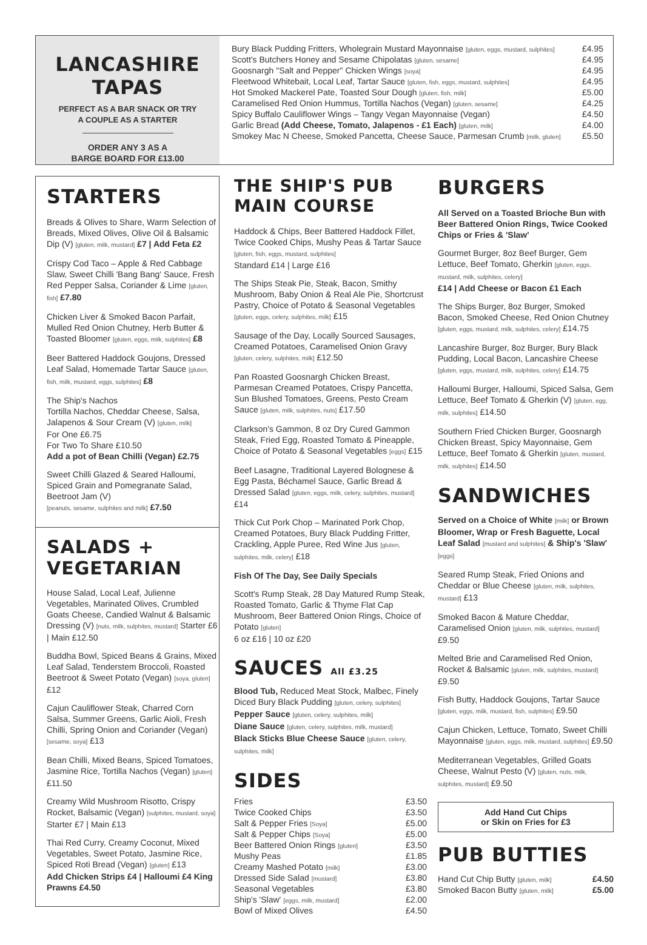LANCASHIRE TAPAS
PERFECT AS A BAR SNACK OR TRY
A COUPLE AS A STARTER
ORDER ANY 3 AS A
BARGE BOARD FOR £13.00
| Bury Black Pudding Fritters, Wholegrain Mustard Mayonnaise [gluten, eggs, mustard, sulphites] | £4.95 |
| Scott's Butchers Honey and Sesame Chipolatas [gluten, sesame] | £4.95 |
| Goosnargh "Salt and Pepper" Chicken Wings [soya] | £4.95 |
| Fleetwood Whitebait, Local Leaf, Tartar Sauce [gluten, fish, eggs, mustard, sulphites] | £4.95 |
| Hot Smoked Mackerel Pate, Toasted Sour Dough [gluten, fish, milk] | £5.00 |
| Caramelised Red Onion Hummus, Tortilla Nachos (Vegan) [gluten, sesame] | £4.25 |
| Spicy Buffalo Cauliflower Wings – Tangy Vegan Mayonnaise (Vegan) | £4.50 |
| Garlic Bread (Add Cheese, Tomato, Jalapenos - £1 Each) [gluten, milk] | £4.00 |
| Smokey Mac N Cheese, Smoked Pancetta, Cheese Sauce, Parmesan Crumb [milk, gluten] | £5.50 |
STARTERS
Breads & Olives to Share, Warm Selection of Breads, Mixed Olives, Olive Oil & Balsamic Dip (V) [gluten, milk, mustard] £7 | Add Feta £2
Crispy Cod Taco – Apple & Red Cabbage Slaw, Sweet Chilli 'Bang Bang' Sauce, Fresh Red Pepper Salsa, Coriander & Lime [gluten, fish] £7.80
Chicken Liver & Smoked Bacon Parfait, Mulled Red Onion Chutney, Herb Butter & Toasted Bloomer [gluten, eggs, milk, sulphites] £8
Beer Battered Haddock Goujons, Dressed Leaf Salad, Homemade Tartar Sauce [gluten, fish, milk, mustard, eggs, sulphites] £8
The Ship's Nachos
Tortilla Nachos, Cheddar Cheese, Salsa, Jalapenos & Sour Cream (V) [gluten, milk]
For One £6.75
For Two To Share £10.50
Add a pot of Bean Chilli (Vegan) £2.75
Sweet Chilli Glazed & Seared Halloumi, Spiced Grain and Pomegranate Salad, Beetroot Jam (V)
[peanuts, sesame, sulphites and milk] £7.50
SALADS + VEGETARIAN
House Salad, Local Leaf, Julienne Vegetables, Marinated Olives, Crumbled Goats Cheese, Candied Walnut & Balsamic Dressing (V) [nuts, milk, sulphites, mustard] Starter £6 | Main £12.50
Buddha Bowl, Spiced Beans & Grains, Mixed Leaf Salad, Tenderstem Broccoli, Roasted Beetroot & Sweet Potato (Vegan) [soya, gluten] £12
Cajun Cauliflower Steak, Charred Corn Salsa, Summer Greens, Garlic Aioli, Fresh Chilli, Spring Onion and Coriander (Vegan) [sesame, soya] £13
Bean Chilli, Mixed Beans, Spiced Tomatoes, Jasmine Rice, Tortilla Nachos (Vegan) [gluten] £11.50
Creamy Wild Mushroom Risotto, Crispy Rocket, Balsamic (Vegan) [sulphites, mustard, soya] Starter £7 | Main £13
Thai Red Curry, Creamy Coconut, Mixed Vegetables, Sweet Potato, Jasmine Rice, Spiced Roti Bread (Vegan) [gluten] £13
Add Chicken Strips £4 | Halloumi £4 King Prawns £4.50
THE SHIP'S PUB MAIN COURSE
Haddock & Chips, Beer Battered Haddock Fillet, Twice Cooked Chips, Mushy Peas & Tartar Sauce [gluten, fish, eggs, mustard, sulphites]
Standard £14 | Large £16
The Ships Steak Pie, Steak, Bacon, Smithy Mushroom, Baby Onion & Real Ale Pie, Shortcrust Pastry, Choice of Potato & Seasonal Vegetables [gluten, eggs, celery, sulphites, milk] £15
Sausage of the Day, Locally Sourced Sausages, Creamed Potatoes, Caramelised Onion Gravy [gluten, celery, sulphites, milk] £12.50
Pan Roasted Goosnargh Chicken Breast, Parmesan Creamed Potatoes, Crispy Pancetta, Sun Blushed Tomatoes, Greens, Pesto Cream Sauce [gluten, milk, sulphites, nuts] £17.50
Clarkson's Gammon, 8 oz Dry Cured Gammon Steak, Fried Egg, Roasted Tomato & Pineapple, Choice of Potato & Seasonal Vegetables [eggs] £15
Beef Lasagne, Traditional Layered Bolognese & Egg Pasta, Béchamel Sauce, Garlic Bread & Dressed Salad [gluten, eggs, milk, celery, sulphites, mustard] £14
Thick Cut Pork Chop – Marinated Pork Chop, Creamed Potatoes, Bury Black Pudding Fritter, Crackling, Apple Puree, Red Wine Jus [gluten, sulphites, milk, celery] £18
Fish Of The Day, See Daily Specials
Scott's Rump Steak, 28 Day Matured Rump Steak, Roasted Tomato, Garlic & Thyme Flat Cap Mushroom, Beer Battered Onion Rings, Choice of Potato [gluten]
6 oz £16 | 10 oz £20
SAUCES All £3.25
Blood Tub, Reduced Meat Stock, Malbec, Finely Diced Bury Black Pudding [gluten, celery, sulphites]
Pepper Sauce [gluten, celery, sulphites, milk]
Diane Sauce [gluten, celery, sulphites, milk, mustard]
Black Sticks Blue Cheese Sauce [gluten, celery, sulphites, milk]
SIDES
| Fries | £3.50 |
| Twice Cooked Chips | £3.50 |
| Salt & Pepper Fries [Soya] | £5.00 |
| Salt & Pepper Chips [Soya] | £5.00 |
| Beer Battered Onion Rings [gluten] | £3.50 |
| Mushy Peas | £1.85 |
| Creamy Mashed Potato [milk] | £3.00 |
| Dressed Side Salad [mustard] | £3.80 |
| Seasonal Vegetables | £3.80 |
| Ship's 'Slaw' [eggs, milk, mustard] | £2.00 |
| Bowl of Mixed Olives | £4.50 |
BURGERS
All Served on a Toasted Brioche Bun with Beer Battered Onion Rings, Twice Cooked Chips or Fries & 'Slaw'
Gourmet Burger, 8oz Beef Burger, Gem Lettuce, Beef Tomato, Gherkin [gluten, eggs, mustard, milk, sulphites, celery]
£14 | Add Cheese or Bacon £1 Each
The Ships Burger, 8oz Burger, Smoked Bacon, Smoked Cheese, Red Onion Chutney [gluten, eggs, mustard, milk, sulphites, celery] £14.75
Lancashire Burger, 8oz Burger, Bury Black Pudding, Local Bacon, Lancashire Cheese [gluten, eggs, mustard, milk, sulphites, celery] £14.75
Halloumi Burger, Halloumi, Spiced Salsa, Gem Lettuce, Beef Tomato & Gherkin (V) [gluten, egg, milk, sulphites] £14.50
Southern Fried Chicken Burger, Goosnargh Chicken Breast, Spicy Mayonnaise, Gem Lettuce, Beef Tomato & Gherkin [gluten, mustard, milk, sulphites] £14.50
SANDWICHES
Served on a Choice of White [milk] or Brown Bloomer, Wrap or Fresh Baguette, Local Leaf Salad [mustard and sulphites] & Ship's 'Slaw' [eggs]
Seared Rump Steak, Fried Onions and Cheddar or Blue Cheese [gluten, milk, sulphites, mustard] £13
Smoked Bacon & Mature Cheddar, Caramelised Onion [gluten, milk, sulphites, mustard] £9.50
Melted Brie and Caramelised Red Onion, Rocket & Balsamic [gluten, milk, sulphites, mustard] £9.50
Fish Butty, Haddock Goujons, Tartar Sauce [gluten, eggs, milk, mustard, fish, sulphites] £9.50
Cajun Chicken, Lettuce, Tomato, Sweet Chilli Mayonnaise [gluten, eggs, milk, mustard, sulphites] £9.50
Mediterranean Vegetables, Grilled Goats Cheese, Walnut Pesto (V) [gluten, nuts, milk, sulphites, mustard] £9.50
Add Hand Cut Chips
or Skin on Fries for £3
PUB BUTTIES
| Hand Cut Chip Butty [gluten, milk] | £4.50 |
| Smoked Bacon Butty [gluten, milk] | £5.00 |